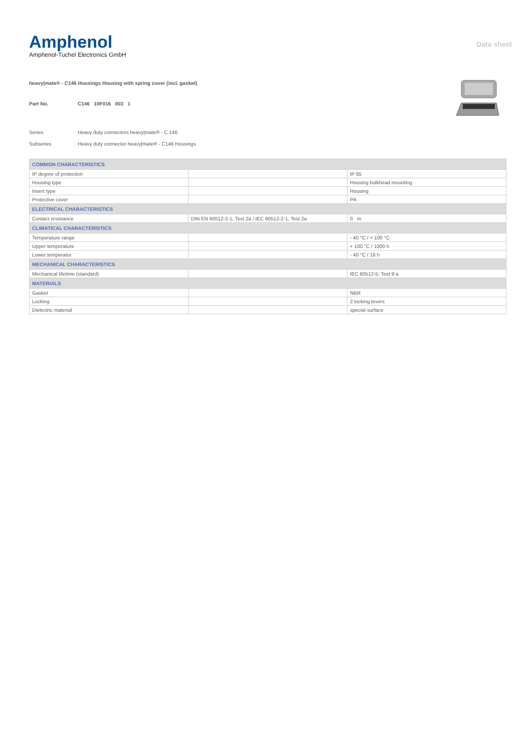Amphenol
Amphenol-Tuchel Electronics GmbH
Data sheet
heavy|mate® - C146 Housings Housing with spring cover (incl. gasket)
Part No. C146 10F016 003 1
Series Heavy duty connectors heavy|mate® - C 146
Subseries Heavy duty connector heavy|mate® - C146 Housings
| COMMON CHARACTERISTICS | | |
| --- | --- | --- |
| IP degree of protection | | IP 65 |
| Housing type | | Housing bulkhead mounting |
| Insert type | | Housing |
| Protective cover | | PA |
| ELECTRICAL CHARACTERISTICS | | |
| Contact resistance | DIN EN 60512-2-1, Test 2a / IEC 60512-2-1, Test 2a | 0 m |
| CLIMATICAL CHARACTERISTICS | | |
| Temperature range | | - 40 °C / + 100 °C |
| Upper temperature | | + 100 °C / 1000 h |
| Lower temperatur | | - 40 °C / 16 h |
| MECHANICAL CHARACTERISTICS | | |
| Mechanical lifetime (standard) | | IEC 60512-5; Test 9 a |
| MATERIALS | | |
| Gasket | | NBR |
| Locking | | 2 locking levers |
| Dielectric material | | special surface |